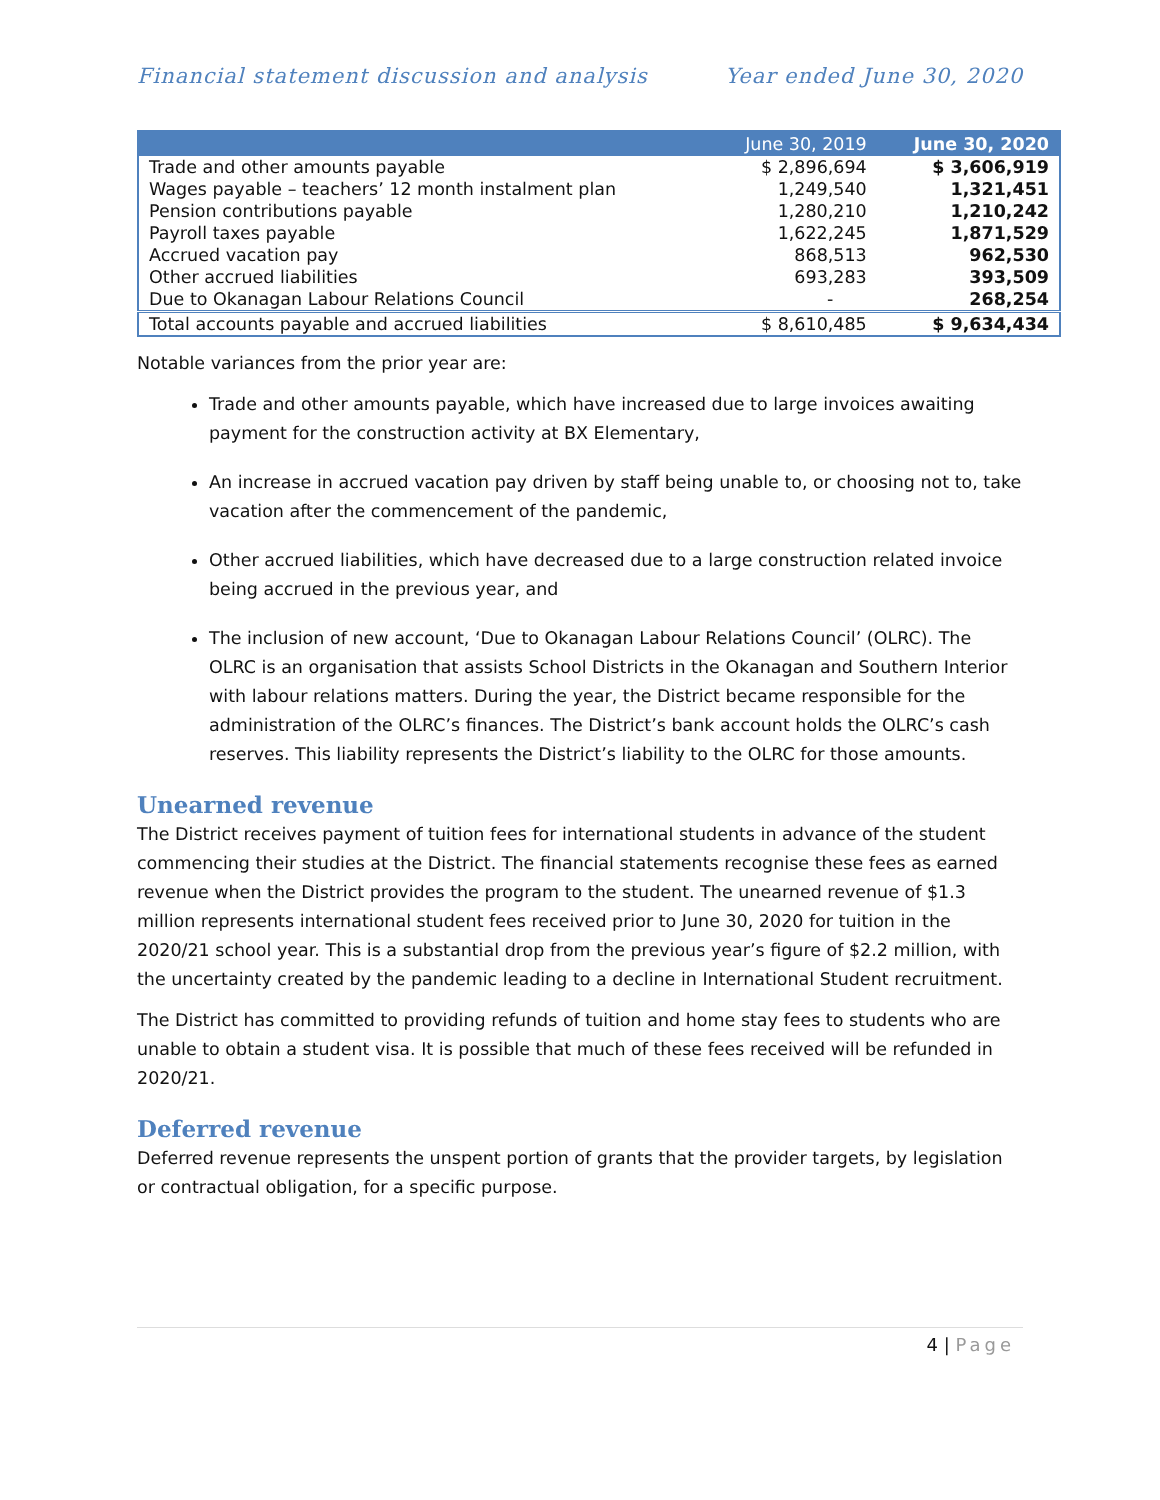Financial statement discussion and analysis Year ended June 30, 2020
| | June 30, 2019 | June 30, 2020 |
| --- | --- | --- |
| Trade and other amounts payable | $ 2,896,694 | $ 3,606,919 |
| Wages payable – teachers’ 12 month instalment plan | 1,249,540 | 1,321,451 |
| Pension contributions payable | 1,280,210 | 1,210,242 |
| Payroll taxes payable | 1,622,245 | 1,871,529 |
| Accrued vacation pay | 868,513 | 962,530 |
| Other accrued liabilities | 693,283 | 393,509 |
| Due to Okanagan Labour Relations Council | - | 268,254 |
| Total accounts payable and accrued liabilities | $ 8,610,485 | $ 9,634,434 |
Notable variances from the prior year are:
Trade and other amounts payable, which have increased due to large invoices awaiting payment for the construction activity at BX Elementary,
An increase in accrued vacation pay driven by staff being unable to, or choosing not to, take vacation after the commencement of the pandemic,
Other accrued liabilities, which have decreased due to a large construction related invoice being accrued in the previous year, and
The inclusion of new account, ‘Due to Okanagan Labour Relations Council’ (OLRC). The OLRC is an organisation that assists School Districts in the Okanagan and Southern Interior with labour relations matters. During the year, the District became responsible for the administration of the OLRC’s finances. The District’s bank account holds the OLRC’s cash reserves. This liability represents the District’s liability to the OLRC for those amounts.
Unearned revenue
The District receives payment of tuition fees for international students in advance of the student commencing their studies at the District. The financial statements recognise these fees as earned revenue when the District provides the program to the student. The unearned revenue of $1.3 million represents international student fees received prior to June 30, 2020 for tuition in the 2020/21 school year. This is a substantial drop from the previous year’s figure of $2.2 million, with the uncertainty created by the pandemic leading to a decline in International Student recruitment.
The District has committed to providing refunds of tuition and home stay fees to students who are unable to obtain a student visa. It is possible that much of these fees received will be refunded in 2020/21.
Deferred revenue
Deferred revenue represents the unspent portion of grants that the provider targets, by legislation or contractual obligation, for a specific purpose.
4 | Page